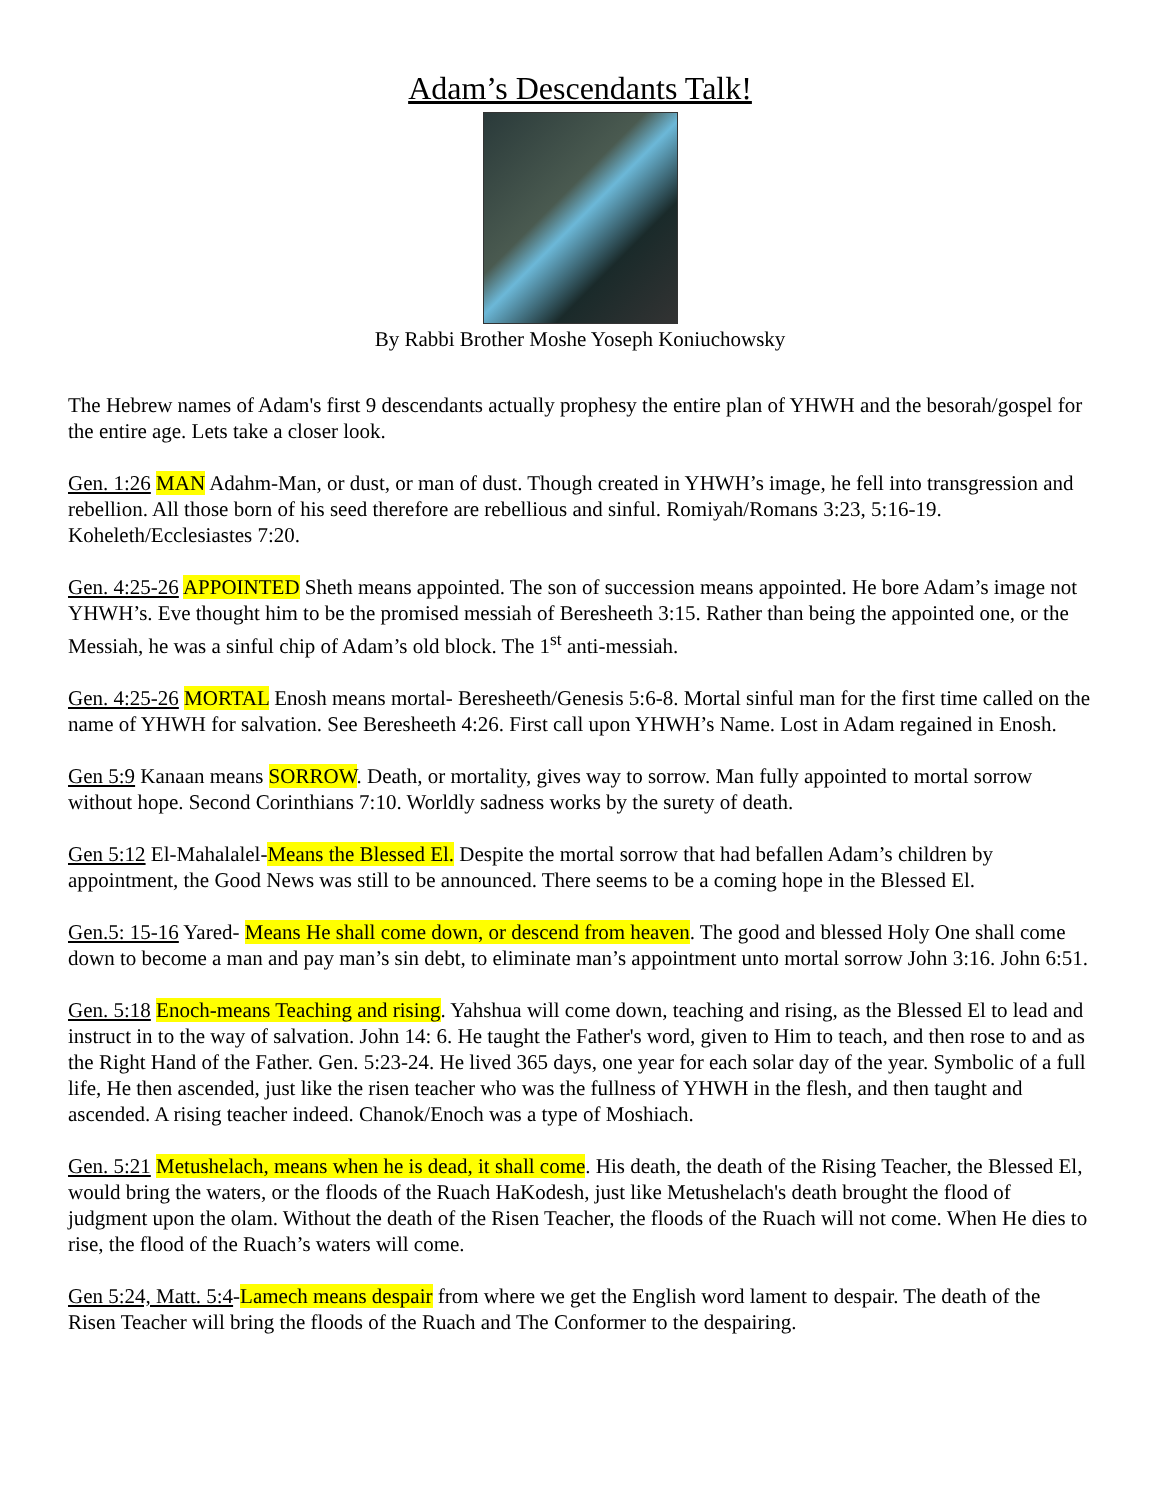Adam’s Descendants Talk!
By Rabbi Brother Moshe Yoseph Koniuchowsky
The Hebrew names of Adam's first 9 descendants actually prophesy the entire plan of YHWH and the besorah/gospel for the entire age. Lets take a closer look.
Gen. 1:26 MAN Adahm-Man, or dust, or man of dust. Though created in YHWH’s image, he fell into transgression and rebellion. All those born of his seed therefore are rebellious and sinful. Romiyah/Romans 3:23, 5:16-19. Koheleth/Ecclesiastes 7:20.
Gen. 4:25-26 APPOINTED Sheth means appointed. The son of succession means appointed. He bore Adam’s image not YHWH’s. Eve thought him to be the promised messiah of Beresheeth 3:15. Rather than being the appointed one, or the Messiah, he was a sinful chip of Adam’s old block. The 1<sup>st</sup> anti-messiah.
Gen. 4:25-26 MORTAL Enosh means mortal- Beresheeth/Genesis 5:6-8. Mortal sinful man for the first time called on the name of YHWH for salvation. See Beresheeth 4:26. First call upon YHWH’s Name. Lost in Adam regained in Enosh.
Gen 5:9 Kanaan means SORROW. Death, or mortality, gives way to sorrow. Man fully appointed to mortal sorrow without hope. Second Corinthians 7:10. Worldly sadness works by the surety of death.
Gen 5:12 El-Mahalalel-Means the Blessed El. Despite the mortal sorrow that had befallen Adam’s children by appointment, the Good News was still to be announced. There seems to be a coming hope in the Blessed El.
Gen.5: 15-16 Yared- Means He shall come down, or descend from heaven. The good and blessed Holy One shall come down to become a man and pay man’s sin debt, to eliminate man’s appointment unto mortal sorrow John 3:16. John 6:51.
Gen. 5:18 Enoch-means Teaching and rising. Yahshua will come down, teaching and rising, as the Blessed El to lead and instruct in to the way of salvation. John 14: 6. He taught the Father's word, given to Him to teach, and then rose to and as the Right Hand of the Father. Gen. 5:23-24. He lived 365 days, one year for each solar day of the year. Symbolic of a full life, He then ascended, just like the risen teacher who was the fullness of YHWH in the flesh, and then taught and ascended. A rising teacher indeed. Chanok/Enoch was a type of Moshiach.
Gen. 5:21 Metushelach, means when he is dead, it shall come. His death, the death of the Rising Teacher, the Blessed El, would bring the waters, or the floods of the Ruach HaKodesh, just like Metushelach's death brought the flood of judgment upon the olam. Without the death of the Risen Teacher, the floods of the Ruach will not come. When He dies to rise, the flood of the Ruach’s waters will come.
Gen 5:24, Matt. 5:4-Lamech means despair from where we get the English word lament to despair. The death of the Risen Teacher will bring the floods of the Ruach and The Conformer to the despairing.